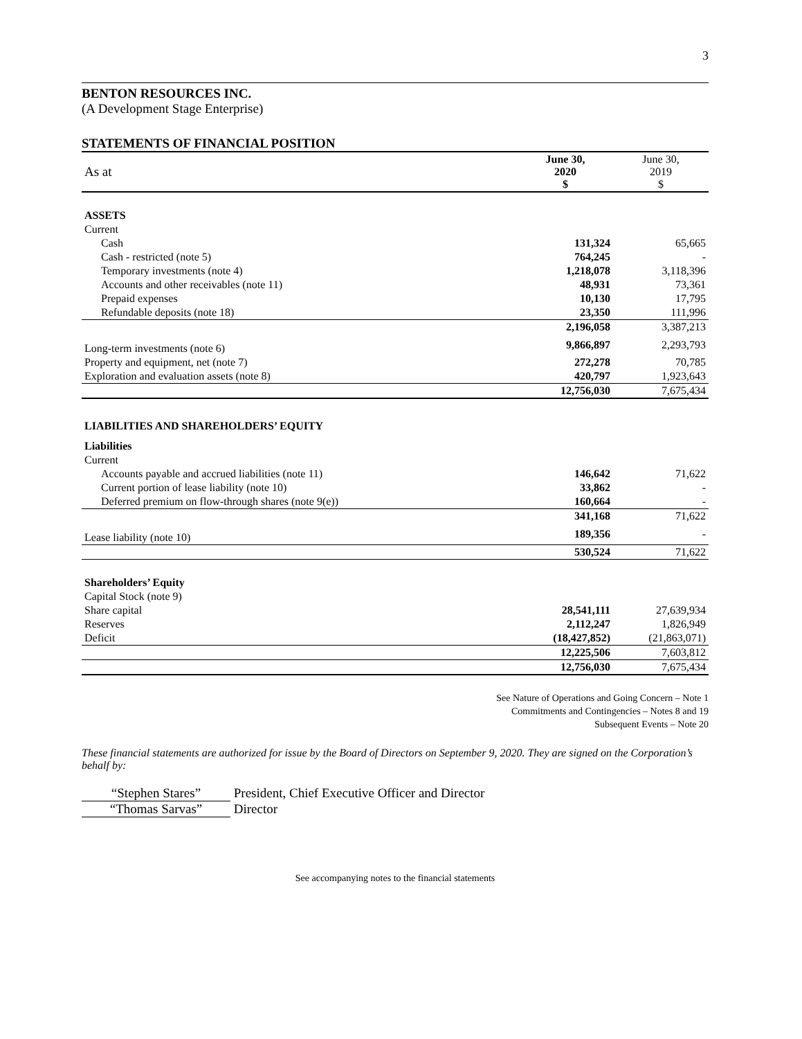3
BENTON RESOURCES INC.
(A Development Stage Enterprise)
STATEMENTS OF FINANCIAL POSITION
| As at | June 30, 2020 $ | June 30, 2019 $ |
| ASSETS | | |
| Current | | |
| Cash | 131,324 | 65,665 |
| Cash - restricted (note 5) | 764,245 | - |
| Temporary investments (note 4) | 1,218,078 | 3,118,396 |
| Accounts and other receivables (note 11) | 48,931 | 73,361 |
| Prepaid expenses | 10,130 | 17,795 |
| Refundable deposits (note 18) | 23,350 | 111,996 |
| | 2,196,058 | 3,387,213 |
| Long-term investments (note 6) | 9,866,897 | 2,293,793 |
| Property and equipment, net (note 7) | 272,278 | 70,785 |
| Exploration and evaluation assets (note 8) | 420,797 | 1,923,643 |
| | 12,756,030 | 7,675,434 |
| LIABILITIES AND SHAREHOLDERS’ EQUITY | | |
| Liabilities | | |
| Current | | |
| Accounts payable and accrued liabilities (note 11) | 146,642 | 71,622 |
| Current portion of lease liability (note 10) | 33,862 | - |
| Deferred premium on flow-through shares (note 9(e)) | 160,664 | - |
| | 341,168 | 71,622 |
| Lease liability (note 10) | 189,356 | - |
| | 530,524 | 71,622 |
| Shareholders’ Equity | | |
| Capital Stock (note 9) | | |
| Share capital | 28,541,111 | 27,639,934 |
| Reserves | 2,112,247 | 1,826,949 |
| Deficit | (18,427,852) | (21,863,071) |
| | 12,225,506 | 7,603,812 |
| | 12,756,030 | 7,675,434 |
See Nature of Operations and Going Concern – Note 1
Commitments and Contingencies – Notes 8 and 19
Subsequent Events – Note 20
These financial statements are authorized for issue by the Board of Directors on September 9, 2020. They are signed on the Corporation’s behalf by:
“Stephen Stares” President, Chief Executive Officer and Director
“Thomas Sarvas” Director
See accompanying notes to the financial statements